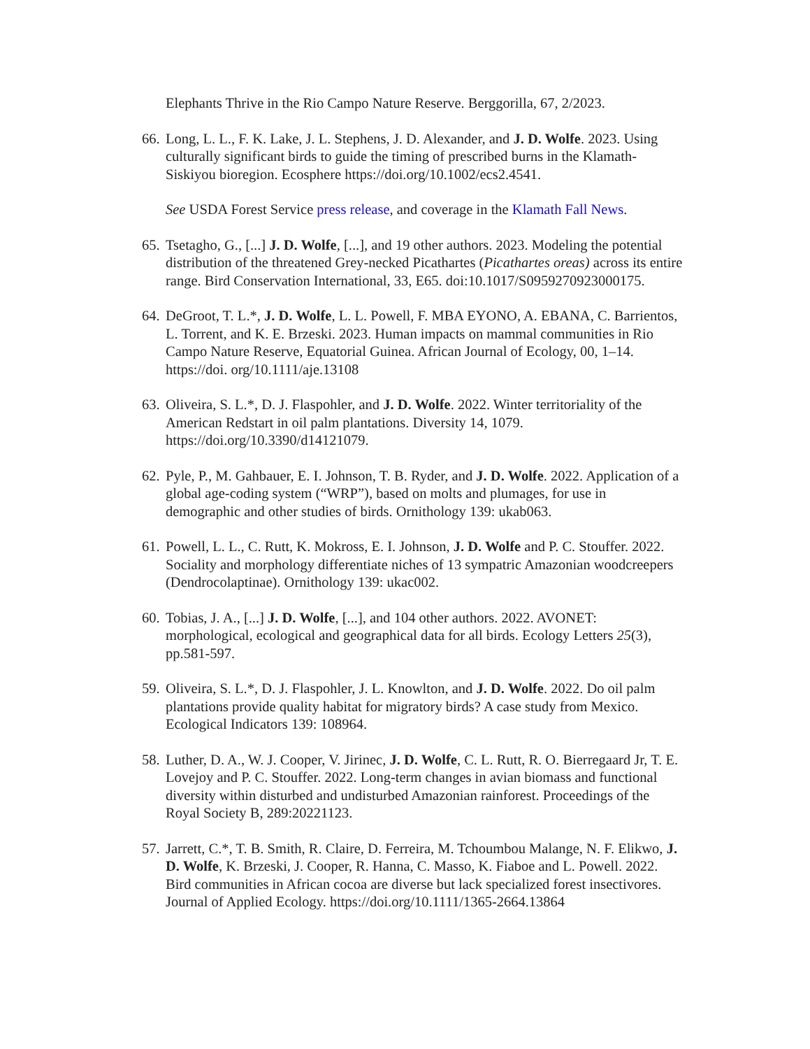Elephants Thrive in the Rio Campo Nature Reserve. Berggorilla, 67, 2/2023.
66.
Long, L. L., F. K. Lake, J. L. Stephens, J. D. Alexander, and J. D. Wolfe. 2023. Using culturally significant birds to guide the timing of prescribed burns in the Klamath-Siskiyou bioregion. Ecosphere https://doi.org/10.1002/ecs2.4541.
See USDA Forest Service press release, and coverage in the Klamath Fall News.
65.
Tsetagho, G., [...] J. D. Wolfe, [...], and 19 other authors. 2023. Modeling the potential distribution of the threatened Grey-necked Picathartes (Picathartes oreas) across its entire range. Bird Conservation International, 33, E65. doi:10.1017/S0959270923000175.
64.
DeGroot, T. L.*, J. D. Wolfe, L. L. Powell, F. MBA EYONO, A. EBANA, C. Barrientos, L. Torrent, and K. E. Brzeski. 2023. Human impacts on mammal communities in Rio Campo Nature Reserve, Equatorial Guinea. African Journal of Ecology, 00, 1–14. https://doi. org/10.1111/aje.13108
63.
Oliveira, S. L.*, D. J. Flaspohler, and J. D. Wolfe. 2022. Winter territoriality of the American Redstart in oil palm plantations. Diversity 14, 1079. https://doi.org/10.3390/d14121079.
62.
Pyle, P., M. Gahbauer, E. I. Johnson, T. B. Ryder, and J. D. Wolfe. 2022. Application of a global age-coding system (“WRP”), based on molts and plumages, for use in demographic and other studies of birds. Ornithology 139: ukab063.
61.
Powell, L. L., C. Rutt, K. Mokross, E. I. Johnson, J. D. Wolfe and P. C. Stouffer. 2022. Sociality and morphology differentiate niches of 13 sympatric Amazonian woodcreepers (Dendrocolaptinae). Ornithology 139: ukac002.
60.
Tobias, J. A., [...] J. D. Wolfe, [...], and 104 other authors. 2022. AVONET: morphological, ecological and geographical data for all birds. Ecology Letters 25(3), pp.581-597.
59.
Oliveira, S. L.*, D. J. Flaspohler, J. L. Knowlton, and J. D. Wolfe. 2022. Do oil palm plantations provide quality habitat for migratory birds? A case study from Mexico. Ecological Indicators 139: 108964.
58.
Luther, D. A., W. J. Cooper, V. Jirinec, J. D. Wolfe, C. L. Rutt, R. O. Bierregaard Jr, T. E. Lovejoy and P. C. Stouffer. 2022. Long-term changes in avian biomass and functional diversity within disturbed and undisturbed Amazonian rainforest. Proceedings of the Royal Society B, 289:20221123.
57.
Jarrett, C.*, T. B. Smith, R. Claire, D. Ferreira, M. Tchoumbou Malange, N. F. Elikwo, J. D. Wolfe, K. Brzeski, J. Cooper, R. Hanna, C. Masso, K. Fiaboe and L. Powell. 2022. Bird communities in African cocoa are diverse but lack specialized forest insectivores. Journal of Applied Ecology. https://doi.org/10.1111/1365-2664.13864